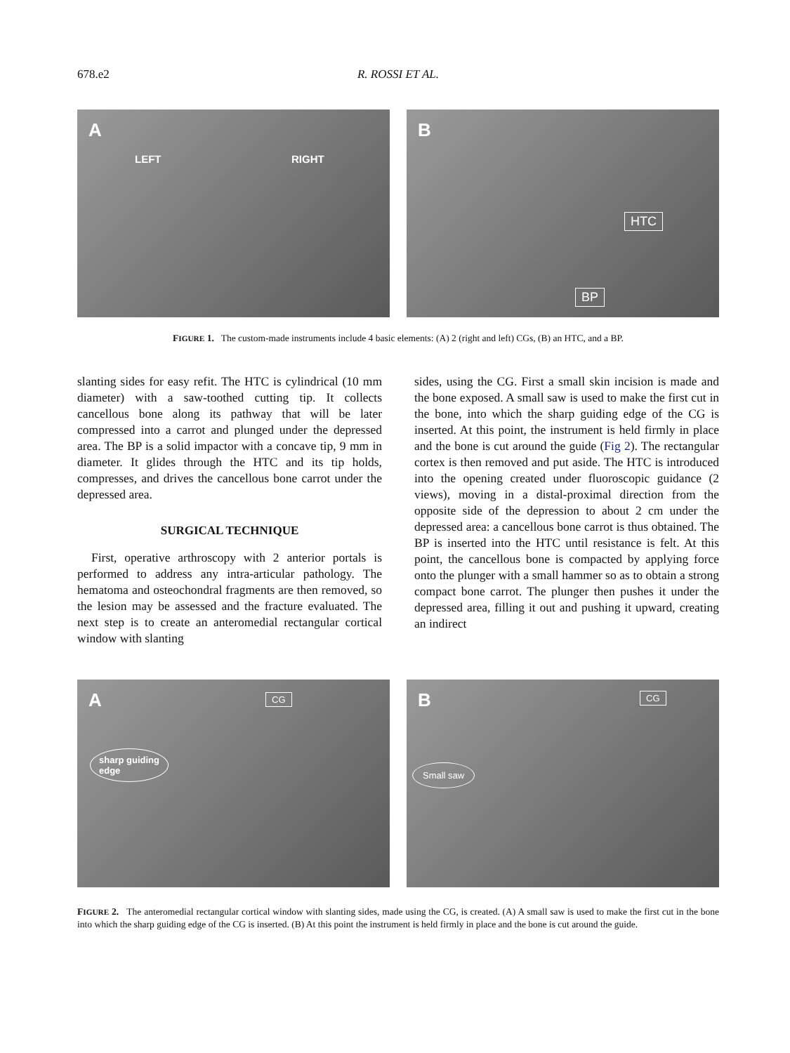678.e2 R. ROSSI ET AL.
A
LEFT RIGHT
B
HTC
BP
FIGURE 1. The custom-made instruments include 4 basic elements: (A) 2 (right and left) CGs, (B) an HTC, and a BP.
slanting sides for easy refit. The HTC is cylindrical (10 mm diameter) with a saw-toothed cutting tip. It collects cancellous bone along its pathway that will be later compressed into a carrot and plunged under the depressed area. The BP is a solid impactor with a concave tip, 9 mm in diameter. It glides through the HTC and its tip holds, compresses, and drives the cancellous bone carrot under the depressed area.
SURGICAL TECHNIQUE
First, operative arthroscopy with 2 anterior portals is performed to address any intra-articular pathology. The hematoma and osteochondral fragments are then removed, so the lesion may be assessed and the fracture evaluated. The next step is to create an anteromedial rectangular cortical window with slanting
sides, using the CG. First a small skin incision is made and the bone exposed. A small saw is used to make the first cut in the bone, into which the sharp guiding edge of the CG is inserted. At this point, the instrument is held firmly in place and the bone is cut around the guide (Fig 2). The rectangular cortex is then removed and put aside. The HTC is introduced into the opening created under fluoroscopic guidance (2 views), moving in a distal-proximal direction from the opposite side of the depression to about 2 cm under the depressed area: a cancellous bone carrot is thus obtained. The BP is inserted into the HTC until resistance is felt. At this point, the cancellous bone is compacted by applying force onto the plunger with a small hammer so as to obtain a strong compact bone carrot. The plunger then pushes it under the depressed area, filling it out and pushing it upward, creating an indirect
A CG
sharp guiding
edge
B CG
Small saw
FIGURE 2. The anteromedial rectangular cortical window with slanting sides, made using the CG, is created. (A) A small saw is used to make the first cut in the bone into which the sharp guiding edge of the CG is inserted. (B) At this point the instrument is held firmly in place and the bone is cut around the guide.